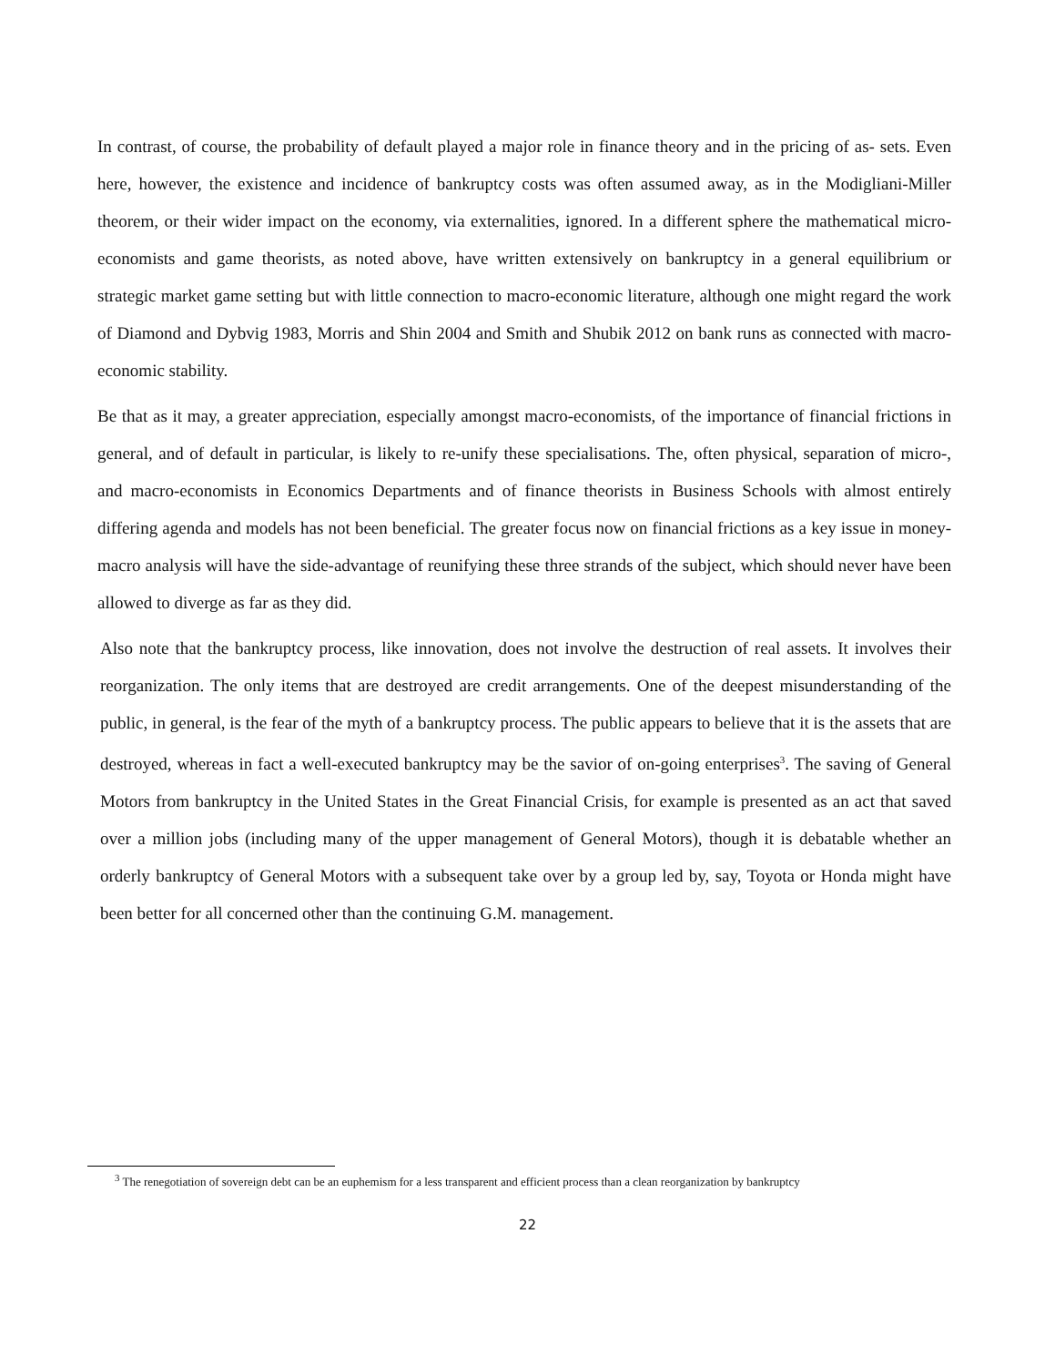In contrast, of course, the probability of default played a major role in finance theory and in the pricing of as- sets. Even here, however, the existence and incidence of bankruptcy costs was often assumed away, as in the Modigliani-Miller theorem, or their wider impact on the economy, via externalities, ignored. In a different sphere the mathematical micro-economists and game theorists, as noted above, have written extensively on bankruptcy in a general equilibrium or strategic market game setting but with little connection to macro-economic literature, although one might regard the work of Diamond and Dybvig 1983, Morris and Shin 2004 and Smith and Shubik 2012 on bank runs as connected with macro-economic stability.
Be that as it may, a greater appreciation, especially amongst macro-economists, of the importance of financial frictions in general, and of default in particular, is likely to re-unify these specialisations. The, often physical, separation of micro-, and macro-economists in Economics Departments and of finance theorists in Business Schools with almost entirely differing agenda and models has not been beneficial. The greater focus now on financial frictions as a key issue in money-macro analysis will have the side-advantage of reunifying these three strands of the subject, which should never have been allowed to diverge as far as they did.
Also note that the bankruptcy process, like innovation, does not involve the destruction of real assets. It involves their reorganization. The only items that are destroyed are credit arrangements. One of the deepest misunderstanding of the public, in general, is the fear of the myth of a bankruptcy process. The public appears to believe that it is the assets that are destroyed, whereas in fact a well-executed bankruptcy may be the savior of on-going enterprises<sup>3</sup>. The saving of General Motors from bankruptcy in the United States in the Great Financial Crisis, for example is presented as an act that saved over a million jobs (including many of the upper management of General Motors), though it is debatable whether an orderly bankruptcy of General Motors with a subsequent take over by a group led by, say, Toyota or Honda might have been better for all concerned other than the continuing G.M. management.
<sup>3</sup> The renegotiation of sovereign debt can be an euphemism for a less transparent and efficient process than a clean reorganization by bankruptcy
22